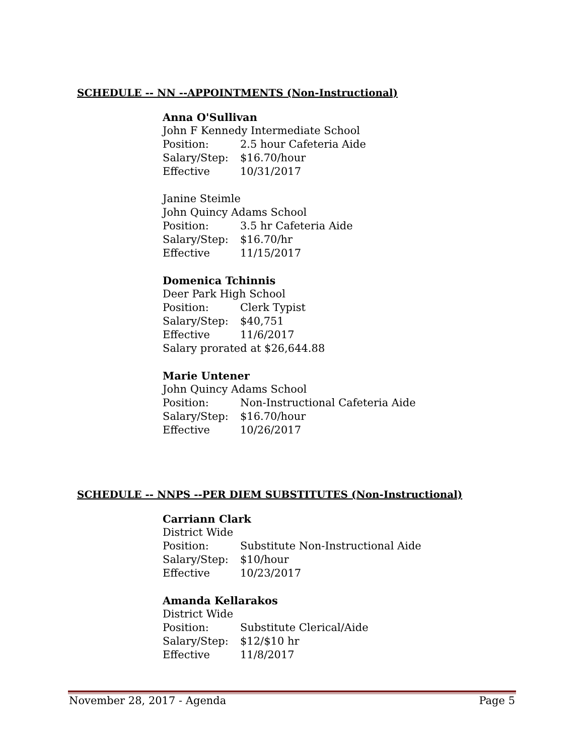SCHEDULE -- NN --APPOINTMENTS (Non-Instructional)
Anna O'Sullivan
John F Kennedy Intermediate School
Position: 2.5 hour Cafeteria Aide
Salary/Step: $16.70/hour
Effective 10/31/2017
Janine Steimle
John Quincy Adams School
Position: 3.5 hr Cafeteria Aide
Salary/Step: $16.70/hr
Effective 11/15/2017
Domenica Tchinnis
Deer Park High School
Position: Clerk Typist
Salary/Step: $40,751
Effective 11/6/2017
Salary prorated at $26,644.88
Marie Untener
John Quincy Adams School
Position: Non-Instructional Cafeteria Aide
Salary/Step: $16.70/hour
Effective 10/26/2017
SCHEDULE -- NNPS --PER DIEM SUBSTITUTES (Non-Instructional)
Carriann Clark
District Wide
Position: Substitute Non-Instructional Aide
Salary/Step: $10/hour
Effective 10/23/2017
Amanda Kellarakos
District Wide
Position: Substitute Clerical/Aide
Salary/Step: $12/$10 hr
Effective 11/8/2017
November 28, 2017 - Agenda Page 5